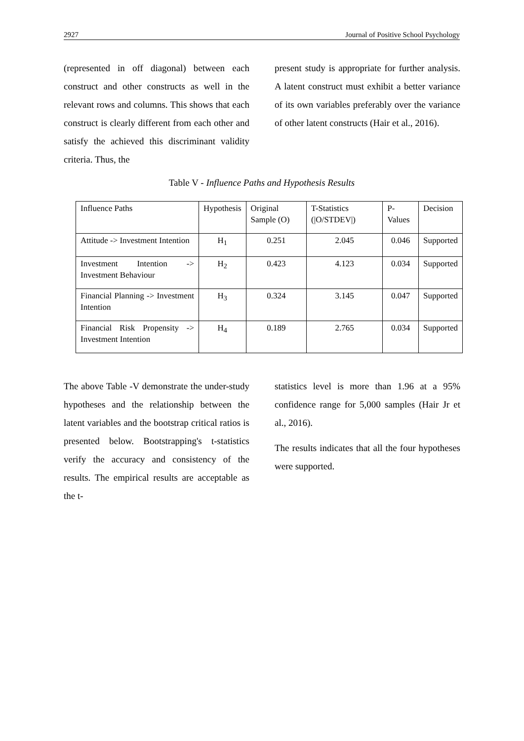2927 Journal of Positive School Psychology
(represented in off diagonal) between each construct and other constructs as well in the relevant rows and columns. This shows that each construct is clearly different from each other and satisfy the achieved this discriminant validity criteria. Thus, the
present study is appropriate for further analysis. A latent construct must exhibit a better variance of its own variables preferably over the variance of other latent constructs (Hair et al., 2016).
Table V - Influence Paths and Hypothesis Results
| Influence Paths | Hypothesis | Original Sample (O) | T-Statistics (/O/STDEV/) | P-Values | Decision |
| --- | --- | --- | --- | --- | --- |
| Attitude -> Investment Intention | H<sub>1</sub> | 0.251 | 2.045 | 0.046 | Supported |
| Investment Intention -> Investment Behaviour | H<sub>2</sub> | 0.423 | 4.123 | 0.034 | Supported |
| Financial Planning -> Investment Intention | H<sub>3</sub> | 0.324 | 3.145 | 0.047 | Supported |
| Financial Risk Propensity -> Investment Intention | H<sub>4</sub> | 0.189 | 2.765 | 0.034 | Supported |
The above Table -V demonstrate the under-study hypotheses and the relationship between the latent variables and the bootstrap critical ratios is presented below. Bootstrapping's t-statistics verify the accuracy and consistency of the results. The empirical results are acceptable as the t-
statistics level is more than 1.96 at a 95% confidence range for 5,000 samples (Hair Jr et al., 2016).
The results indicates that all the four hypotheses were supported.